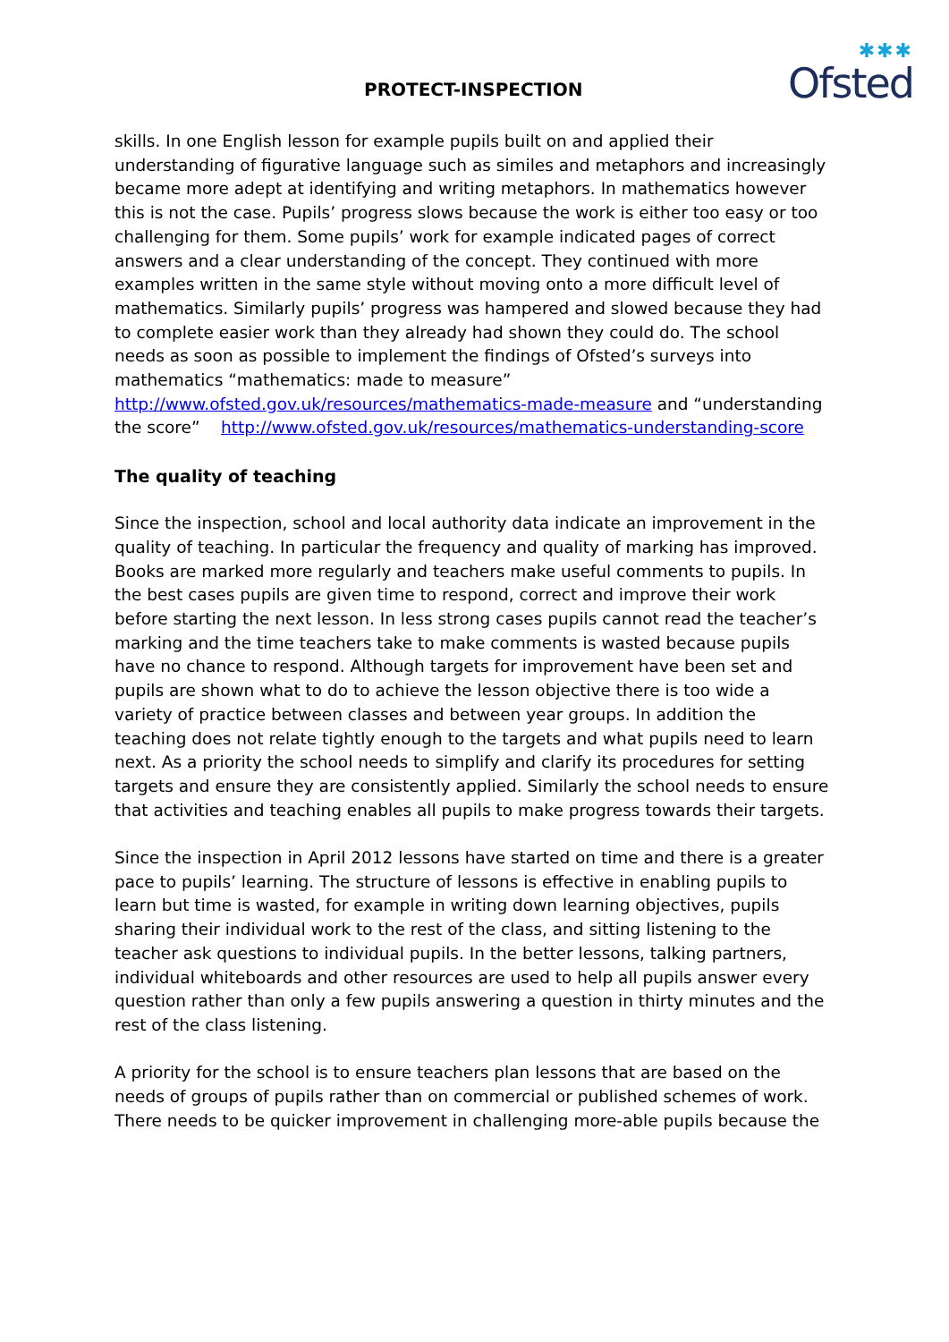PROTECT-INSPECTION
✱✱✱
Ofsted
skills. In one English lesson for example pupils built on and applied their understanding of figurative language such as similes and metaphors and increasingly became more adept at identifying and writing metaphors. In mathematics however this is not the case. Pupils’ progress slows because the work is either too easy or too challenging for them. Some pupils’ work for example indicated pages of correct answers and a clear understanding of the concept. They continued with more examples written in the same style without moving onto a more difficult level of mathematics. Similarly pupils’ progress was hampered and slowed because they had to complete easier work than they already had shown they could do. The school needs as soon as possible to implement the findings of Ofsted’s surveys into mathematics “mathematics: made to measure” http://www.ofsted.gov.uk/resources/mathematics-made-measure and “understanding the score” http://www.ofsted.gov.uk/resources/mathematics-understanding-score
The quality of teaching
Since the inspection, school and local authority data indicate an improvement in the quality of teaching. In particular the frequency and quality of marking has improved. Books are marked more regularly and teachers make useful comments to pupils. In the best cases pupils are given time to respond, correct and improve their work before starting the next lesson. In less strong cases pupils cannot read the teacher’s marking and the time teachers take to make comments is wasted because pupils have no chance to respond. Although targets for improvement have been set and pupils are shown what to do to achieve the lesson objective there is too wide a variety of practice between classes and between year groups. In addition the teaching does not relate tightly enough to the targets and what pupils need to learn next. As a priority the school needs to simplify and clarify its procedures for setting targets and ensure they are consistently applied. Similarly the school needs to ensure that activities and teaching enables all pupils to make progress towards their targets.
Since the inspection in April 2012 lessons have started on time and there is a greater pace to pupils’ learning. The structure of lessons is effective in enabling pupils to learn but time is wasted, for example in writing down learning objectives, pupils sharing their individual work to the rest of the class, and sitting listening to the teacher ask questions to individual pupils. In the better lessons, talking partners, individual whiteboards and other resources are used to help all pupils answer every question rather than only a few pupils answering a question in thirty minutes and the rest of the class listening.
A priority for the school is to ensure teachers plan lessons that are based on the needs of groups of pupils rather than on commercial or published schemes of work. There needs to be quicker improvement in challenging more-able pupils because the